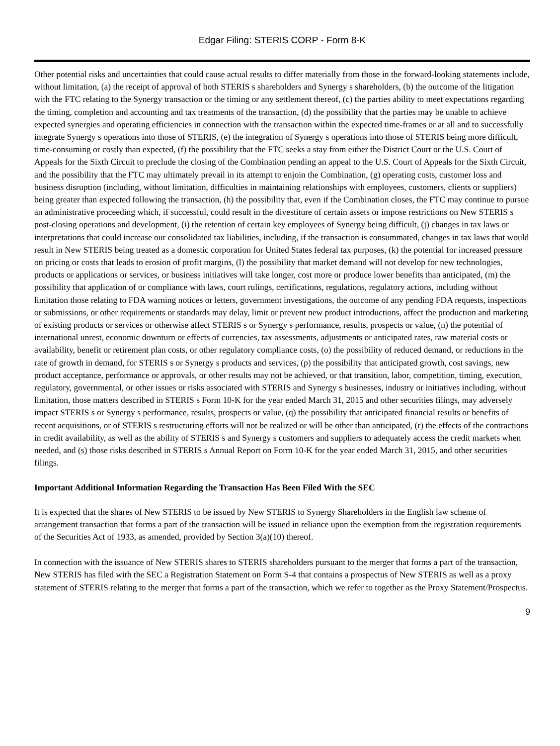Edgar Filing: STERIS CORP - Form 8-K
Other potential risks and uncertainties that could cause actual results to differ materially from those in the forward-looking statements include, without limitation, (a) the receipt of approval of both STERIS s shareholders and Synergy s shareholders, (b) the outcome of the litigation with the FTC relating to the Synergy transaction or the timing or any settlement thereof, (c) the parties ability to meet expectations regarding the timing, completion and accounting and tax treatments of the transaction, (d) the possibility that the parties may be unable to achieve expected synergies and operating efficiencies in connection with the transaction within the expected time-frames or at all and to successfully integrate Synergy s operations into those of STERIS, (e) the integration of Synergy s operations into those of STERIS being more difficult, time-consuming or costly than expected, (f) the possibility that the FTC seeks a stay from either the District Court or the U.S. Court of Appeals for the Sixth Circuit to preclude the closing of the Combination pending an appeal to the U.S. Court of Appeals for the Sixth Circuit, and the possibility that the FTC may ultimately prevail in its attempt to enjoin the Combination, (g) operating costs, customer loss and business disruption (including, without limitation, difficulties in maintaining relationships with employees, customers, clients or suppliers) being greater than expected following the transaction, (h) the possibility that, even if the Combination closes, the FTC may continue to pursue an administrative proceeding which, if successful, could result in the divestiture of certain assets or impose restrictions on New STERIS s post-closing operations and development, (i) the retention of certain key employees of Synergy being difficult, (j) changes in tax laws or interpretations that could increase our consolidated tax liabilities, including, if the transaction is consummated, changes in tax laws that would result in New STERIS being treated as a domestic corporation for United States federal tax purposes, (k) the potential for increased pressure on pricing or costs that leads to erosion of profit margins, (l) the possibility that market demand will not develop for new technologies, products or applications or services, or business initiatives will take longer, cost more or produce lower benefits than anticipated, (m) the possibility that application of or compliance with laws, court rulings, certifications, regulations, regulatory actions, including without limitation those relating to FDA warning notices or letters, government investigations, the outcome of any pending FDA requests, inspections or submissions, or other requirements or standards may delay, limit or prevent new product introductions, affect the production and marketing of existing products or services or otherwise affect STERIS s or Synergy s performance, results, prospects or value, (n) the potential of international unrest, economic downturn or effects of currencies, tax assessments, adjustments or anticipated rates, raw material costs or availability, benefit or retirement plan costs, or other regulatory compliance costs, (o) the possibility of reduced demand, or reductions in the rate of growth in demand, for STERIS s or Synergy s products and services, (p) the possibility that anticipated growth, cost savings, new product acceptance, performance or approvals, or other results may not be achieved, or that transition, labor, competition, timing, execution, regulatory, governmental, or other issues or risks associated with STERIS and Synergy s businesses, industry or initiatives including, without limitation, those matters described in STERIS s Form 10-K for the year ended March 31, 2015 and other securities filings, may adversely impact STERIS s or Synergy s performance, results, prospects or value, (q) the possibility that anticipated financial results or benefits of recent acquisitions, or of STERIS s restructuring efforts will not be realized or will be other than anticipated, (r) the effects of the contractions in credit availability, as well as the ability of STERIS s and Synergy s customers and suppliers to adequately access the credit markets when needed, and (s) those risks described in STERIS s Annual Report on Form 10-K for the year ended March 31, 2015, and other securities filings.
Important Additional Information Regarding the Transaction Has Been Filed With the SEC
It is expected that the shares of New STERIS to be issued by New STERIS to Synergy Shareholders in the English law scheme of arrangement transaction that forms a part of the transaction will be issued in reliance upon the exemption from the registration requirements of the Securities Act of 1933, as amended, provided by Section 3(a)(10) thereof.
In connection with the issuance of New STERIS shares to STERIS shareholders pursuant to the merger that forms a part of the transaction, New STERIS has filed with the SEC a Registration Statement on Form S-4 that contains a prospectus of New STERIS as well as a proxy statement of STERIS relating to the merger that forms a part of the transaction, which we refer to together as the Proxy Statement/Prospectus.
9